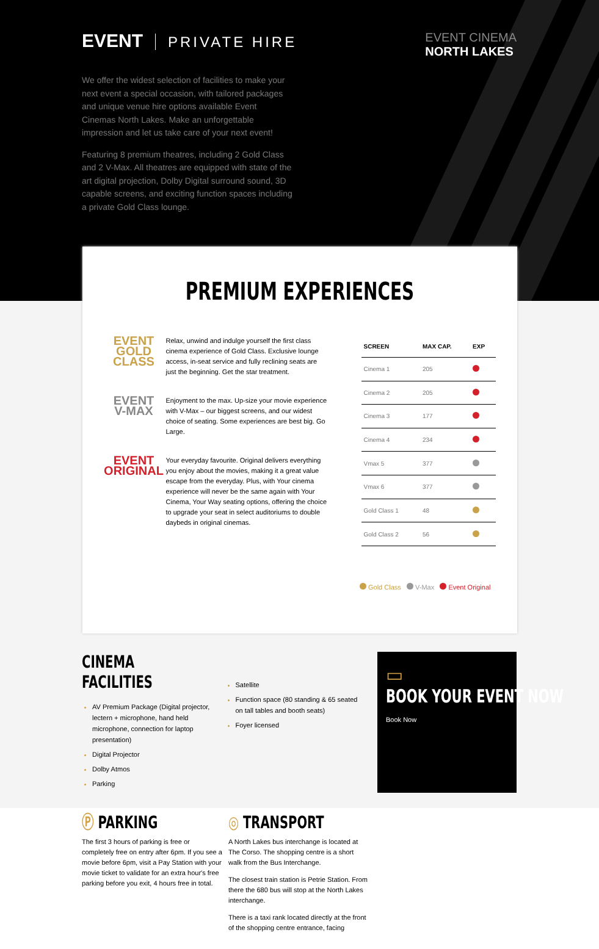EVENT PRIVATE HIRE
EVENT CINEMA
NORTH LAKES
We offer the widest selection of facilities to make your next event a special occasion, with tailored packages and unique venue hire options available Event Cinemas North Lakes. Make an unforgettable impression and let us take care of your next event!
Featuring 8 premium theatres, including 2 Gold Class and 2 V-Max. All theatres are equipped with state of the art digital projection, Dolby Digital surround sound, 3D capable screens, and exciting function spaces including a private Gold Class lounge.
PREMIUM EXPERIENCES
EVENT
GOLD CLASS
Relax, unwind and indulge yourself the first class cinema experience of Gold Class. Exclusive lounge access, in-seat service and fully reclining seats are just the beginning. Get the star treatment.
EVENT
V-MAX
Enjoyment to the max. Up-size your movie experience with V-Max – our biggest screens, and our widest choice of seating. Some experiences are best big. Go Large.
EVENT
ORIGINAL
Your everyday favourite. Original delivers everything you enjoy about the movies, making it a great value escape from the everyday. Plus, with Your cinema experience will never be the same again with Your Cinema, Your Way seating options, offering the choice to upgrade your seat in select auditoriums to double daybeds in original cinemas.
| SCREEN | MAX CAP. | EXP |
| --- | --- | --- |
| Cinema 1 | 205 | |
| Cinema 2 | 205 | |
| Cinema 3 | 177 | |
| Cinema 4 | 234 | |
| Vmax 5 | 377 | |
| Vmax 6 | 377 | |
| Gold Class 1 | 48 | |
| Gold Class 2 | 56 | |
Gold Class V-Max Event Original
CINEMA FACILITIES
AV Premium Package (Digital projector, lectern + microphone, hand held microphone, connection for laptop presentation)
Digital Projector
Dolby Atmos
Parking
Satellite
Function space (80 standing & 65 seated on tall tables and booth seats)
Foyer licensed
▭
BOOK YOUR EVENT NOW
Book Now
Ⓟ PARKING
The first 3 hours of parking is free or completely free on entry after 6pm. If you see a movie before 6pm, visit a Pay Station with your movie ticket to validate for an extra hour's free parking before you exit, 4 hours free in total.
◎ TRANSPORT
A North Lakes bus interchange is located at The Corso. The shopping centre is a short walk from the Bus Interchange.
The closest train station is Petrie Station. From there the 680 bus will stop at the North Lakes interchange.
There is a taxi rank located directly at the front of the shopping centre entrance, facing